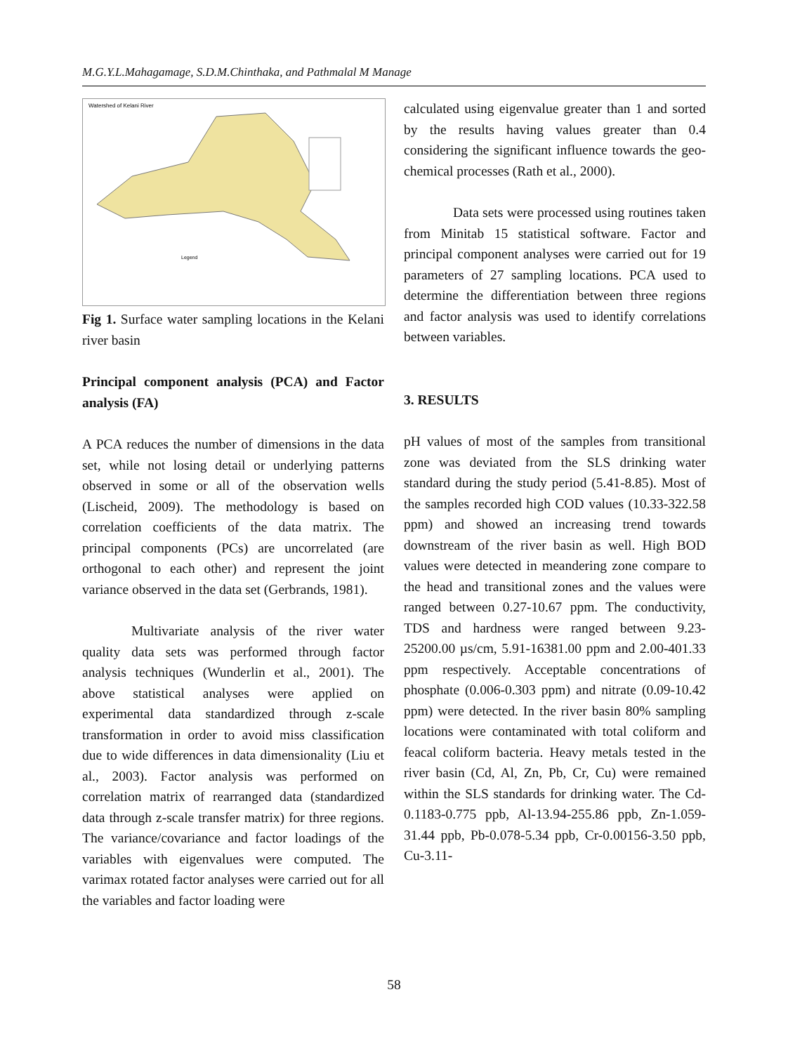M.G.Y.L.Mahagamage, S.D.M.Chinthaka, and Pathmalal M Manage
Watershed of Kelani River
Legend
Fig 1. Surface water sampling locations in the Kelani river basin
Principal component analysis (PCA) and Factor analysis (FA)
A PCA reduces the number of dimensions in the data set, while not losing detail or underlying patterns observed in some or all of the observation wells (Lischeid, 2009). The methodology is based on correlation coefficients of the data matrix. The principal components (PCs) are uncorrelated (are orthogonal to each other) and represent the joint variance observed in the data set (Gerbrands, 1981).
Multivariate analysis of the river water quality data sets was performed through factor analysis techniques (Wunderlin et al., 2001). The above statistical analyses were applied on experimental data standardized through z-scale transformation in order to avoid miss classification due to wide differences in data dimensionality (Liu et al., 2003). Factor analysis was performed on correlation matrix of rearranged data (standardized data through z-scale transfer matrix) for three regions. The variance/covariance and factor loadings of the variables with eigenvalues were computed. The varimax rotated factor analyses were carried out for all the variables and factor loading were
calculated using eigenvalue greater than 1 and sorted by the results having values greater than 0.4 considering the significant influence towards the geo-chemical processes (Rath et al., 2000).
Data sets were processed using routines taken from Minitab 15 statistical software. Factor and principal component analyses were carried out for 19 parameters of 27 sampling locations. PCA used to determine the differentiation between three regions and factor analysis was used to identify correlations between variables.
3. RESULTS
pH values of most of the samples from transitional zone was deviated from the SLS drinking water standard during the study period (5.41-8.85). Most of the samples recorded high COD values (10.33-322.58 ppm) and showed an increasing trend towards downstream of the river basin as well. High BOD values were detected in meandering zone compare to the head and transitional zones and the values were ranged between 0.27-10.67 ppm. The conductivity, TDS and hardness were ranged between 9.23-25200.00 µs/cm, 5.91-16381.00 ppm and 2.00-401.33 ppm respectively. Acceptable concentrations of phosphate (0.006-0.303 ppm) and nitrate (0.09-10.42 ppm) were detected. In the river basin 80% sampling locations were contaminated with total coliform and feacal coliform bacteria. Heavy metals tested in the river basin (Cd, Al, Zn, Pb, Cr, Cu) were remained within the SLS standards for drinking water. The Cd-0.1183-0.775 ppb, Al-13.94-255.86 ppb, Zn-1.059-31.44 ppb, Pb-0.078-5.34 ppb, Cr-0.00156-3.50 ppb, Cu-3.11-
58